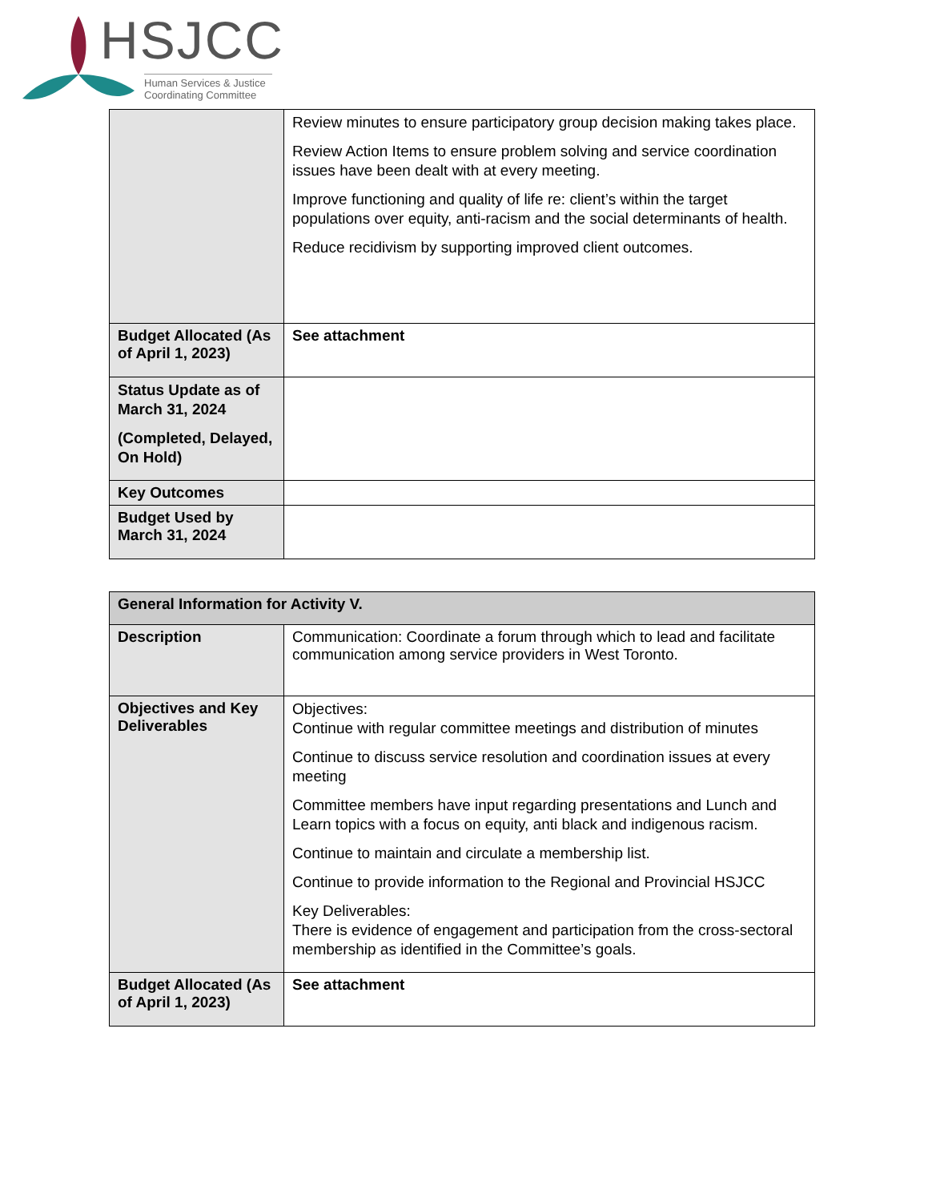HSJCC
Human Services & Justice
Coordinating Committee
| | Review minutes to ensure participatory group decision making takes place. Review Action Items to ensure problem solving and service coordination issues have been dealt with at every meeting. Improve functioning and quality of life re: client’s within the target populations over equity, anti-racism and the social determinants of health. Reduce recidivism by supporting improved client outcomes. |
| Budget Allocated (As of April 1, 2023) | See attachment |
| Status Update as of March 31, 2024 (Completed, Delayed, On Hold) | |
| Key Outcomes | |
| Budget Used by March 31, 2024 | |
| General Information for Activity V. | |
| Description | Communication: Coordinate a forum through which to lead and facilitate communication among service providers in West Toronto. |
| Objectives and Key Deliverables | Objectives: Continue with regular committee meetings and distribution of minutes Continue to discuss service resolution and coordination issues at every meeting Committee members have input regarding presentations and Lunch and Learn topics with a focus on equity, anti black and indigenous racism. Continue to maintain and circulate a membership list. Continue to provide information to the Regional and Provincial HSJCC Key Deliverables: There is evidence of engagement and participation from the cross-sectoral membership as identified in the Committee’s goals. |
| Budget Allocated (As of April 1, 2023) | See attachment |